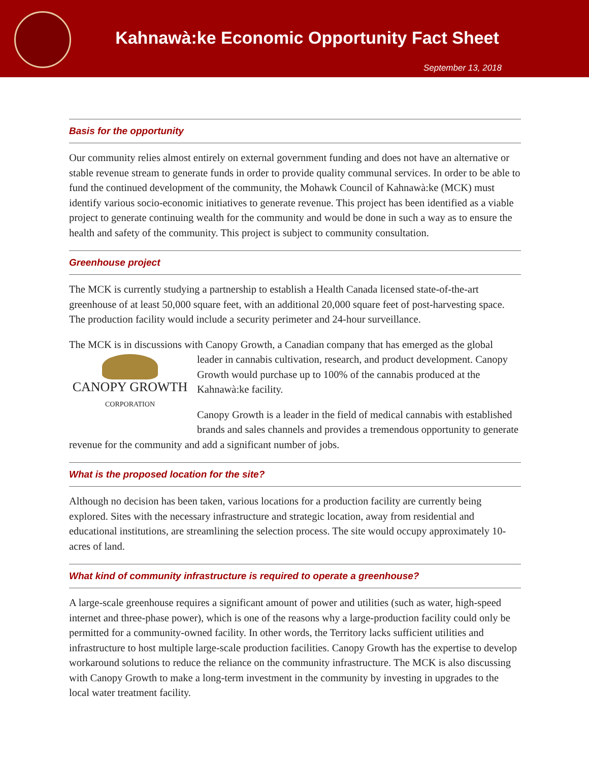Kahnawà:ke Economic Opportunity Fact Sheet
September 13, 2018
Basis for the opportunity
Our community relies almost entirely on external government funding and does not have an alternative or stable revenue stream to generate funds in order to provide quality communal services. In order to be able to fund the continued development of the community, the Mohawk Council of Kahnawà:ke (MCK) must identify various socio-economic initiatives to generate revenue. This project has been identified as a viable project to generate continuing wealth for the community and would be done in such a way as to ensure the health and safety of the community. This project is subject to community consultation.
Greenhouse project
The MCK is currently studying a partnership to establish a Health Canada licensed state-of-the-art greenhouse of at least 50,000 square feet, with an additional 20,000 square feet of post-harvesting space. The production facility would include a security perimeter and 24-hour surveillance.
The MCK is in discussions with Canopy Growth, a Canadian company that has emerged as the CANOPY GROWTH
CORPORATION global leader in cannabis cultivation, research, and product development. Canopy Growth would purchase up to 100% of the cannabis produced at the Kahnawà:ke facility.
Canopy Growth is a leader in the field of medical cannabis with established brands and sales channels and provides a tremendous opportunity to generate revenue for the community and add a significant number of jobs.
What is the proposed location for the site?
Although no decision has been taken, various locations for a production facility are currently being explored. Sites with the necessary infrastructure and strategic location, away from residential and educational institutions, are streamlining the selection process. The site would occupy approximately 10-acres of land.
What kind of community infrastructure is required to operate a greenhouse?
A large-scale greenhouse requires a significant amount of power and utilities (such as water, high-speed internet and three-phase power), which is one of the reasons why a large-production facility could only be permitted for a community-owned facility. In other words, the Territory lacks sufficient utilities and infrastructure to host multiple large-scale production facilities. Canopy Growth has the expertise to develop workaround solutions to reduce the reliance on the community infrastructure. The MCK is also discussing with Canopy Growth to make a long-term investment in the community by investing in upgrades to the local water treatment facility.